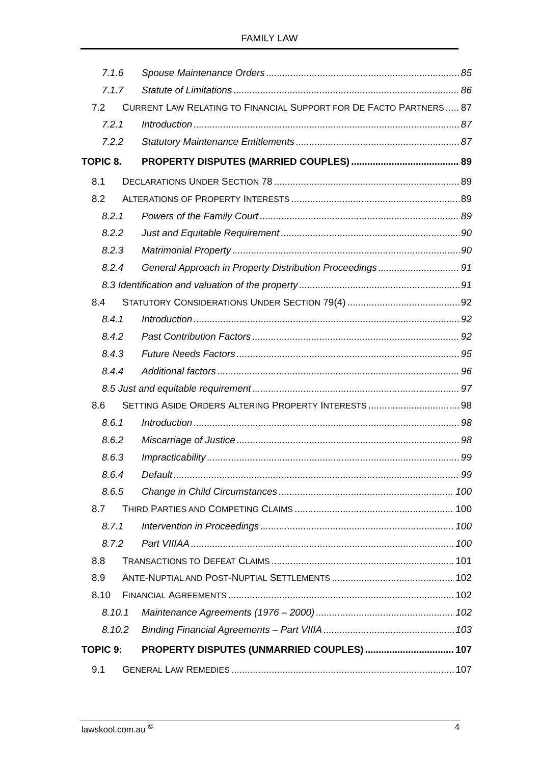FAMILY LAW
7.1.6 Spouse Maintenance Orders 85
7.1.7 Statute of Limitations 86
7.2 C URRENT L AW R ELATING TO F INANCIAL S UPPORT FOR D E F ACTO P ARTNERS 87
7.2.1 Introduction 87
7.2.2 Statutory Maintenance Entitlements 87
TOPIC 8. PROPERTY DISPUTES (MARRIED COUPLES) 89
8.1 D ECLARATIONS U NDER S ECTION 78 89
8.2 A LTERATIONS OF P ROPERTY I NTERESTS 89
8.2.1 Powers of the Family Court 89
8.2.2 Just and Equitable Requirement 90
8.2.3 Matrimonial Property 90
8.2.4 General Approach in Property Distribution Proceedings 91
8.3 Identification and valuation of the property 91
8.4 S TATUTORY C ONSIDERATIONS U NDER S ECTION 79(4) 92
8.4.1 Introduction 92
8.4.2 Past Contribution Factors 92
8.4.3 Future Needs Factors 95
8.4.4 Additional factors 96
8.5 Just and equitable requirement 97
8.6 S ETTING A SIDE O RDERS A LTERING P ROPERTY I NTERESTS 98
8.6.1 Introduction 98
8.6.2 Miscarriage of Justice 98
8.6.3 Impracticability 99
8.6.4 Default 99
8.6.5 Change in Child Circumstances 100
8.7 T HIRD P ARTIES AND C OMPETING C LAIMS 100
8.7.1 Intervention in Proceedings 100
8.7.2 Part VIIIAA 100
8.8 T RANSACTIONS TO D EFEAT C LAIMS 101
8.9 A NTE -N UPTIAL AND P OST -N UPTIAL S ETTLEMENTS 102
8.10 F INANCIAL A GREEMENTS 102
8.10.1 Maintenance Agreements (1976 – 2000) 102
8.10.2 Binding Financial Agreements – Part VIIIA 103
TOPIC 9: PROPERTY DISPUTES (UNMARRIED COUPLES) 107
9.1 G ENERAL L AW R EMEDIES 107
lawskool.com.au <sup>©</sup> 4